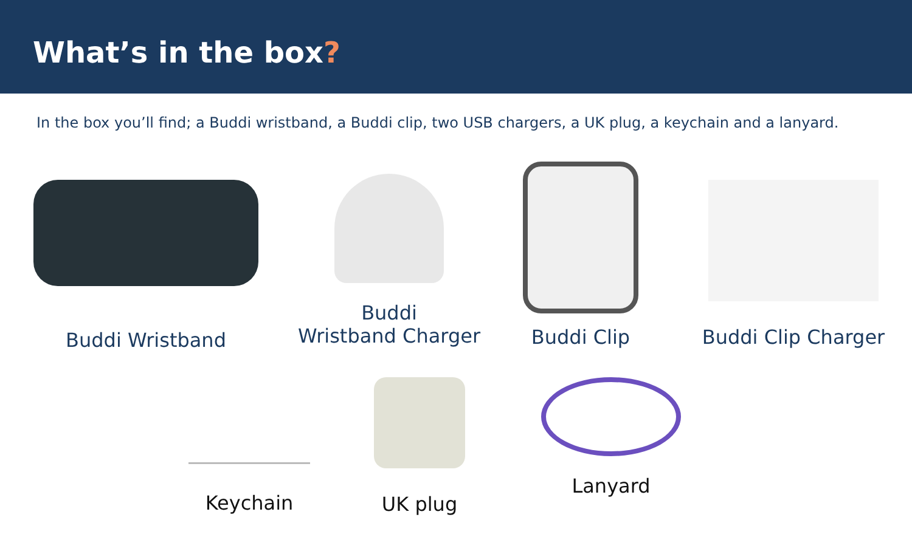What’s in the box?
In the box you’ll find; a Buddi wristband, a Buddi clip, two USB chargers, a UK plug, a keychain and a lanyard.
Buddi Wristband
Buddi
Wristband Charger
Buddi Clip
Buddi Clip Charger
Keychain
UK plug
Lanyard